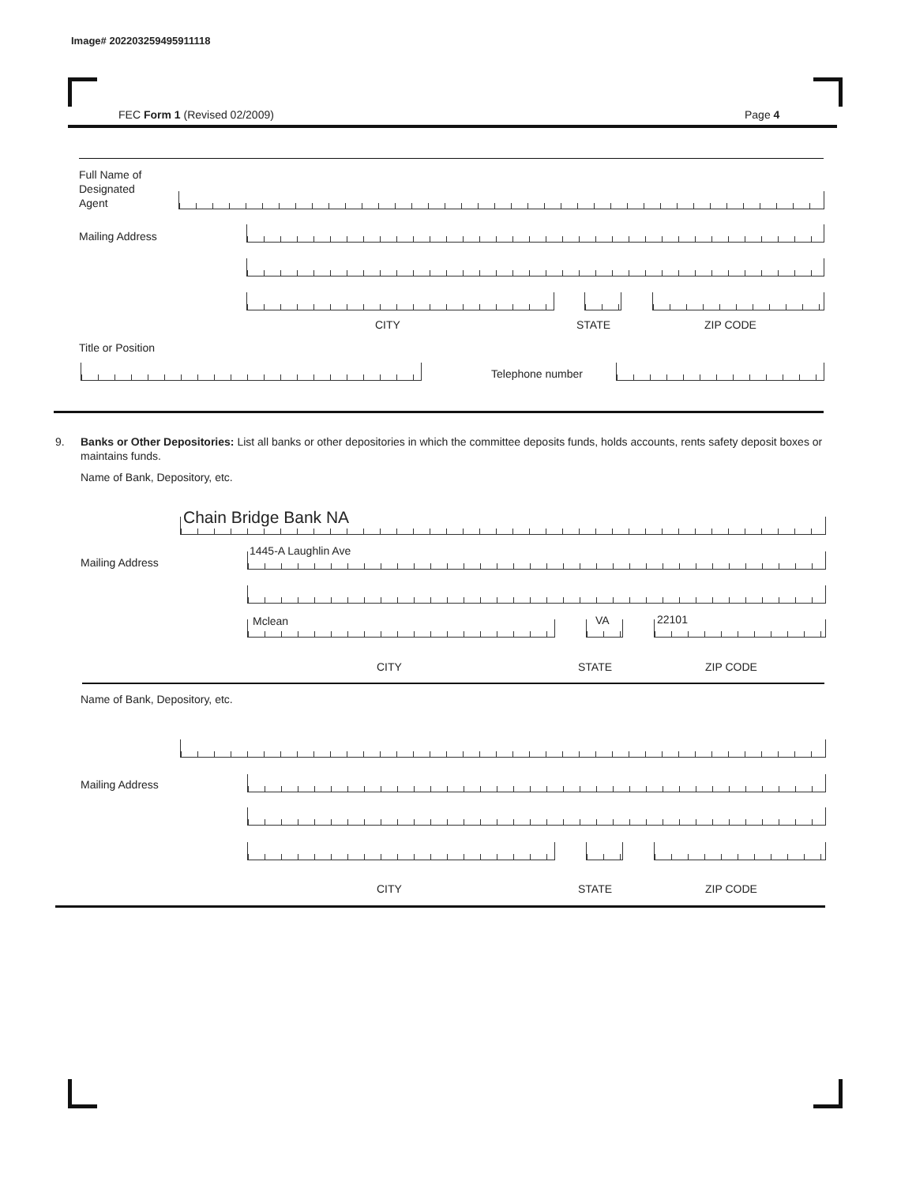Image# 202203259495911118
FEC Form 1 (Revised 02/2009) Page 4
Full Name of
Designated
Agent
Mailing Address
CITY STATE ZIP CODE
Title or Position
Telephone number
9. Banks or Other Depositories: List all banks or other depositories in which the committee deposits funds, holds accounts, rents safety deposit boxes or maintains funds.
Name of Bank, Depository, etc.
Chain Bridge Bank NA
Mailing Address
1445-A Laughlin Ave
Mclean VA 22101
CITY STATE ZIP CODE
Name of Bank, Depository, etc.
Mailing Address
CITY STATE ZIP CODE